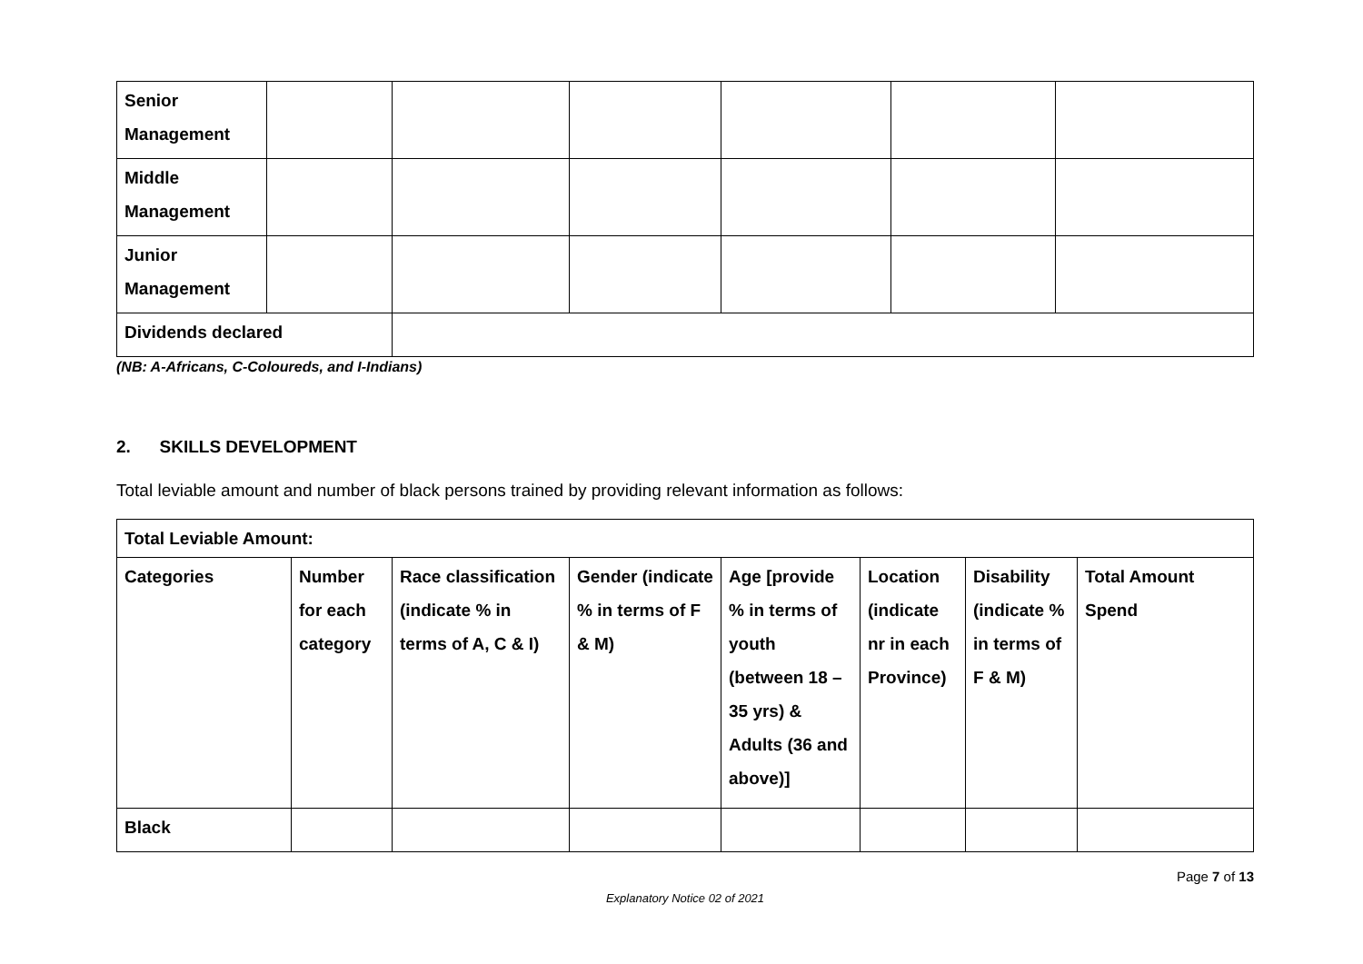| Senior Management | | | | | | |
| Middle Management | | | | | | |
| Junior Management | | | | | | |
| Dividends declared | | | | | | |
(NB: A-Africans, C-Coloureds, and I-Indians)
2. SKILLS DEVELOPMENT
Total leviable amount and number of black persons trained by providing relevant information as follows:
| Total Leviable Amount: | | | | | | | |
| --- | --- | --- | --- | --- | --- | --- | --- |
| Categories | Number for each category | Race classification (indicate % in terms of A, C & I) | Gender (indicate % in terms of F & M) | Age [provide % in terms of youth (between 18 – 35 yrs) & Adults (36 and above)] | Location (indicate nr in each Province) | Disability (indicate % in terms of F & M) | Total Amount Spend |
| Black | | | | | | | |
Page 7 of 13
Explanatory Notice 02 of 2021